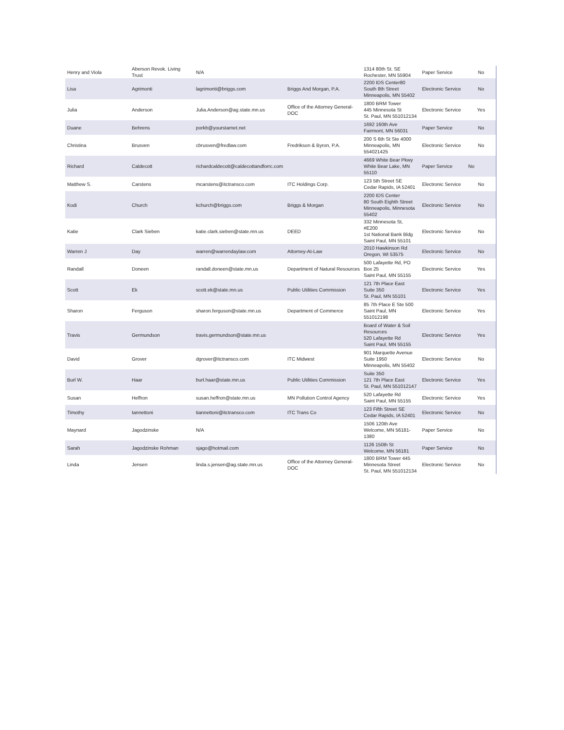| Henry and Viola | Aberson Revok. Living Trust | N/A | | 1314 80th St. SE Rochester, MN 55904 | Paper Service | No |
| Lisa | Agrimonti | lagrimonti@briggs.com | Briggs And Morgan, P.A. | 2200 IDS Center80 South 8th Street Minneapolis, MN 55402 | Electronic Service | No |
| Julia | Anderson | Julia.Anderson@ag.state.mn.us | Office of the Attorney General-DOC | 1800 BRM Tower 445 Minnesota St St. Paul, MN 551012134 | Electronic Service | Yes |
| Duane | Behrens | porkb@yourstarnet.net | | 1692 160th Ave Fairmont, MN 56031 | Paper Service | No |
| Christina | Brusven | cbrusven@fredlaw.com | Fredrikson & Byron, P.A. | 200 S 6th St Ste 4000 Minneapolis, MN 554021425 | Electronic Service | No |
| Richard | Caldecott | richardcaldecott@caldecottandforrc.com | | 4669 White Bear Pkwy White Bear Lake, MN 55110 | Paper Service | No |
| Matthew S. | Carstens | mcarstens@itctransco.com | ITC Holdings Corp. | 123 5th Street SE Cedar Rapids, IA 52401 | Electronic Service | No |
| Kodi | Church | kchurch@briggs.com | Briggs & Morgan | 2200 IDS Center 80 South Eighth Street Minneapolis, Minnesota 55402 | Electronic Service | No |
| Katie | Clark Sieben | katie.clark.sieben@state.mn.us | DEED | 332 Minnesota St, #E200 1st National Bank Bldg Saint Paul, MN 55101 | Electronic Service | No |
| Warren J | Day | warren@warrendaylaw.com | Attorney-At-Law | 2010 Hawkinson Rd Oregon, WI 53575 | Electronic Service | No |
| Randall | Doneen | randall.doneen@state.mn.us | Department of Natural Resources | 500 Lafayette Rd, PO Box 25 Saint Paul, MN 55155 | Electronic Service | Yes |
| Scott | Ek | scott.ek@state.mn.us | Public Utilities Commission | 121 7th Place East Suite 350 St. Paul, MN 55101 | Electronic Service | Yes |
| Sharon | Ferguson | sharon.ferguson@state.mn.us | Department of Commerce | 85 7th Place E Ste 500 Saint Paul, MN 551012198 | Electronic Service | Yes |
| Travis | Germundson | travis.germundson@state.mn.us | | Board of Water & Soil Resources 520 Lafayette Rd Saint Paul, MN 55155 | Electronic Service | Yes |
| David | Grover | dgrover@itctransco.com | ITC Midwest | 901 Marquette Avenue Suite 1950 Minneapolis, MN 55402 | Electronic Service | No |
| Burl W. | Haar | burl.haar@state.mn.us | Public Utilities Commission | Suite 350 121 7th Place East St. Paul, MN 551012147 | Electronic Service | Yes |
| Susan | Heffron | susan.heffron@state.mn.us | MN Pollution Control Agency | 520 Lafayette Rd Saint Paul, MN 55155 | Electronic Service | Yes |
| Timothy | Iannettoni | tiannettoni@itctransco.com | ITC Trans Co | 123 Fifth Street SE Cedar Rapids, IA 52401 | Electronic Service | No |
| Maynard | Jagodzinske | N/A | | 1506 120th Ave Welcome, MN 56181-1380 | Paper Service | No |
| Sarah | Jagodzinske Rohman | sjago@hotmail.com | | 1126 150th St Welcome, MN 56181 | Paper Service | No |
| Linda | Jensen | linda.s.jensen@ag.state.mn.us | Office of the Attorney General-DOC | 1800 BRM Tower 445 Minnesota Street St. Paul, MN 551012134 | Electronic Service | No |